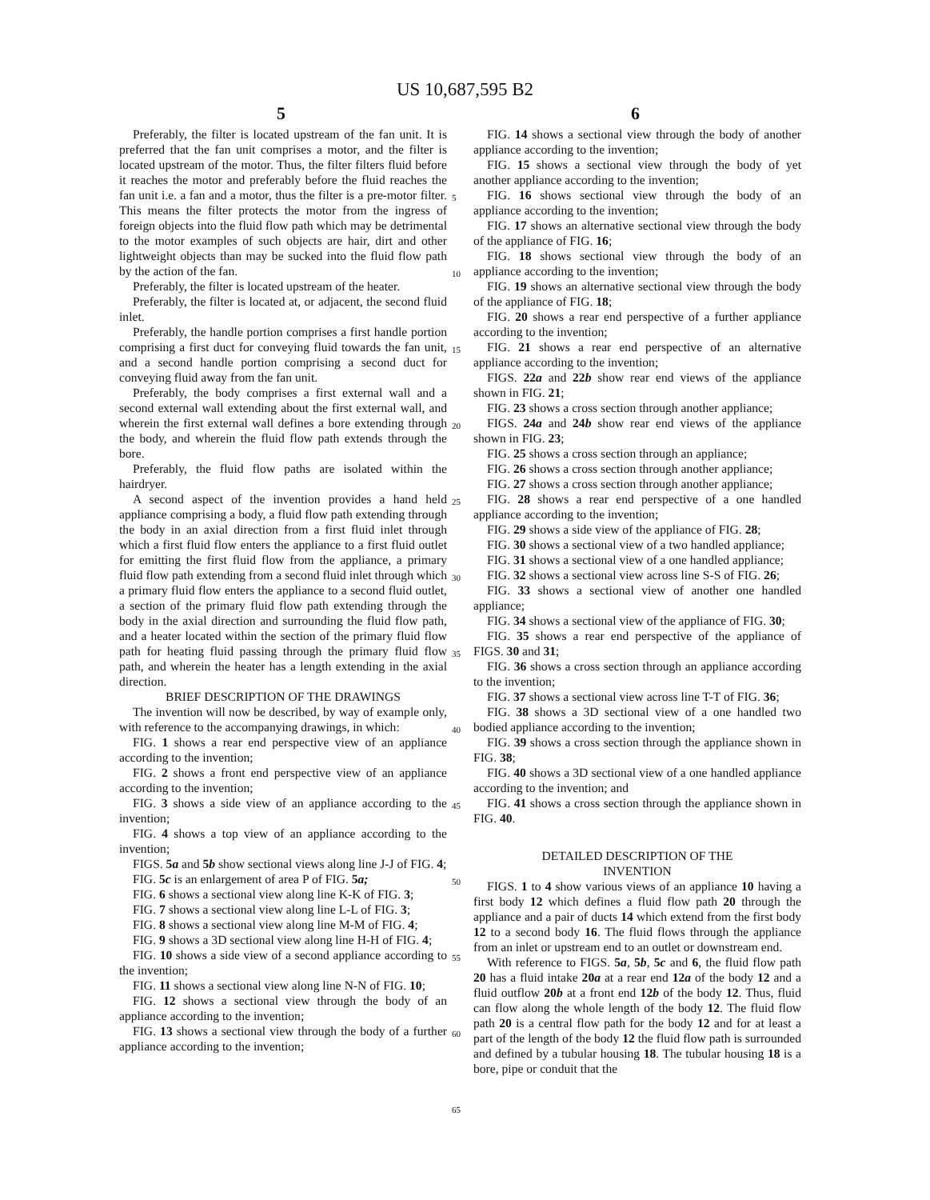US 10,687,595 B2
5 6
Preferably, the filter is located upstream of the fan unit. It is preferred that the fan unit comprises a motor, and the filter is located upstream of the motor. Thus, the filter filters fluid before it reaches the motor and preferably before the fluid reaches the fan unit i.e. a fan and a motor, thus the filter is a pre-motor filter. This means the filter protects the motor from the ingress of foreign objects into the fluid flow path which may be detrimental to the motor examples of such objects are hair, dirt and other lightweight objects than may be sucked into the fluid flow path by the action of the fan.
Preferably, the filter is located upstream of the heater.
Preferably, the filter is located at, or adjacent, the second fluid inlet.
Preferably, the handle portion comprises a first handle portion comprising a first duct for conveying fluid towards the fan unit, and a second handle portion comprising a second duct for conveying fluid away from the fan unit.
Preferably, the body comprises a first external wall and a second external wall extending about the first external wall, and wherein the first external wall defines a bore extending through the body, and wherein the fluid flow path extends through the bore.
Preferably, the fluid flow paths are isolated within the hairdryer.
A second aspect of the invention provides a hand held appliance comprising a body, a fluid flow path extending through the body in an axial direction from a first fluid inlet through which a first fluid flow enters the appliance to a first fluid outlet for emitting the first fluid flow from the appliance, a primary fluid flow path extending from a second fluid inlet through which a primary fluid flow enters the appliance to a second fluid outlet, a section of the primary fluid flow path extending through the body in the axial direction and surrounding the fluid flow path, and a heater located within the section of the primary fluid flow path for heating fluid passing through the primary fluid flow path, and wherein the heater has a length extending in the axial direction.
BRIEF DESCRIPTION OF THE DRAWINGS
The invention will now be described, by way of example only, with reference to the accompanying drawings, in which:
FIG. 1 shows a rear end perspective view of an appliance according to the invention;
FIG. 2 shows a front end perspective view of an appliance according to the invention;
FIG. 3 shows a side view of an appliance according to the invention;
FIG. 4 shows a top view of an appliance according to the invention;
FIGS. 5a and 5b show sectional views along line J-J of FIG. 4;
FIG. 5c is an enlargement of area P of FIG. 5a;
FIG. 6 shows a sectional view along line K-K of FIG. 3;
FIG. 7 shows a sectional view along line L-L of FIG. 3;
FIG. 8 shows a sectional view along line M-M of FIG. 4;
FIG. 9 shows a 3D sectional view along line H-H of FIG. 4;
FIG. 10 shows a side view of a second appliance according to the invention;
FIG. 11 shows a sectional view along line N-N of FIG. 10;
FIG. 12 shows a sectional view through the body of an appliance according to the invention;
FIG. 13 shows a sectional view through the body of a further appliance according to the invention;
FIG. 14 shows a sectional view through the body of another appliance according to the invention;
FIG. 15 shows a sectional view through the body of yet another appliance according to the invention;
FIG. 16 shows sectional view through the body of an appliance according to the invention;
FIG. 17 shows an alternative sectional view through the body of the appliance of FIG. 16;
FIG. 18 shows sectional view through the body of an appliance according to the invention;
FIG. 19 shows an alternative sectional view through the body of the appliance of FIG. 18;
FIG. 20 shows a rear end perspective of a further appliance according to the invention;
FIG. 21 shows a rear end perspective of an alternative appliance according to the invention;
FIGS. 22a and 22b show rear end views of the appliance shown in FIG. 21;
FIG. 23 shows a cross section through another appliance;
FIGS. 24a and 24b show rear end views of the appliance shown in FIG. 23;
FIG. 25 shows a cross section through an appliance;
FIG. 26 shows a cross section through another appliance;
FIG. 27 shows a cross section through another appliance;
FIG. 28 shows a rear end perspective of a one handled appliance according to the invention;
FIG. 29 shows a side view of the appliance of FIG. 28;
FIG. 30 shows a sectional view of a two handled appliance;
FIG. 31 shows a sectional view of a one handled appliance;
FIG. 32 shows a sectional view across line S-S of FIG. 26;
FIG. 33 shows a sectional view of another one handled appliance;
FIG. 34 shows a sectional view of the appliance of FIG. 30;
FIG. 35 shows a rear end perspective of the appliance of FIGS. 30 and 31;
FIG. 36 shows a cross section through an appliance according to the invention;
FIG. 37 shows a sectional view across line T-T of FIG. 36;
FIG. 38 shows a 3D sectional view of a one handled two bodied appliance according to the invention;
FIG. 39 shows a cross section through the appliance shown in FIG. 38;
FIG. 40 shows a 3D sectional view of a one handled appliance according to the invention; and
FIG. 41 shows a cross section through the appliance shown in FIG. 40.
DETAILED DESCRIPTION OF THE
INVENTION
FIGS. 1 to 4 show various views of an appliance 10 having a first body 12 which defines a fluid flow path 20 through the appliance and a pair of ducts 14 which extend from the first body 12 to a second body 16. The fluid flows through the appliance from an inlet or upstream end to an outlet or downstream end.
With reference to FIGS. 5a, 5b, 5c and 6, the fluid flow path 20 has a fluid intake 20a at a rear end 12a of the body 12 and a fluid outflow 20b at a front end 12b of the body 12. Thus, fluid can flow along the whole length of the body 12. The fluid flow path 20 is a central flow path for the body 12 and for at least a part of the length of the body 12 the fluid flow path is surrounded and defined by a tubular housing 18. The tubular housing 18 is a bore, pipe or conduit that the
5
10
15
20
25
30
35
40
45
50
55
60
65